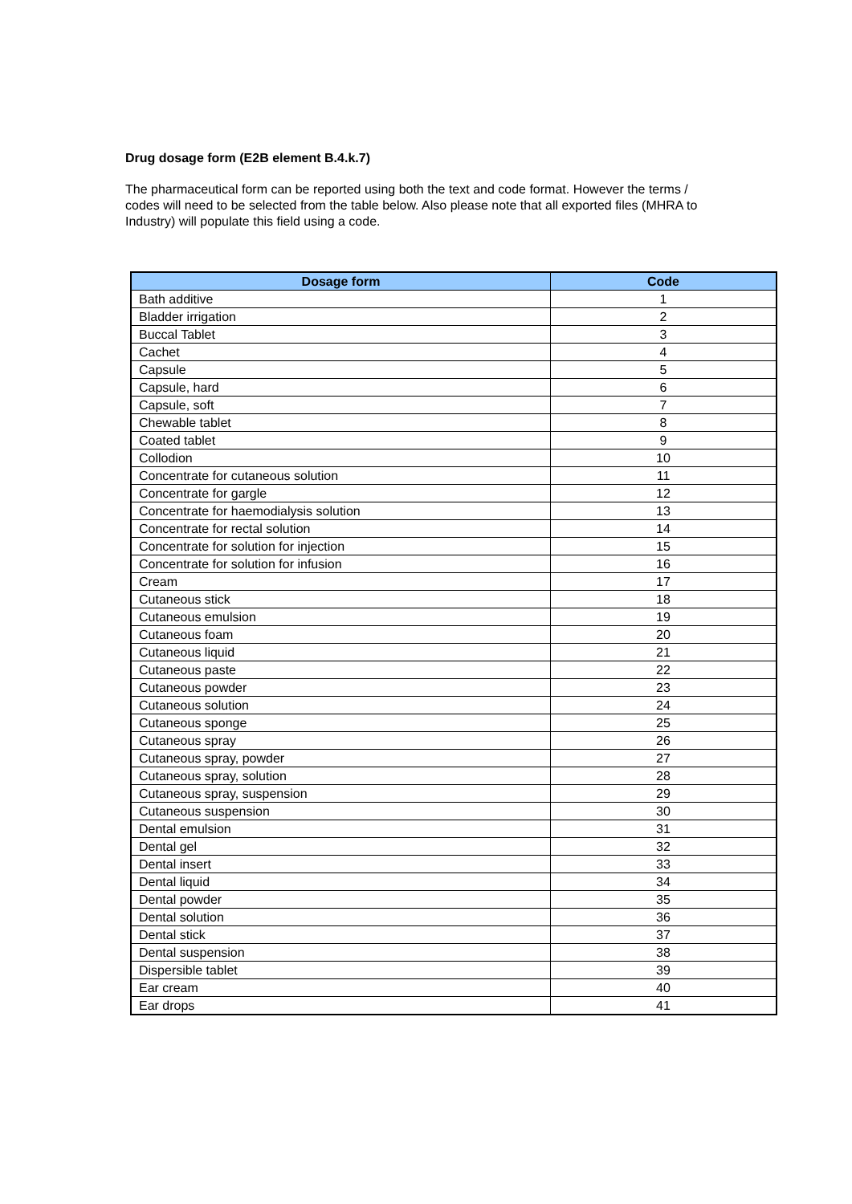Drug dosage form (E2B element B.4.k.7)
The pharmaceutical form can be reported using both the text and code format. However the terms / codes will need to be selected from the table below. Also please note that all exported files (MHRA to Industry) will populate this field using a code.
| Dosage form | Code |
| --- | --- |
| Bath additive | 1 |
| Bladder irrigation | 2 |
| Buccal Tablet | 3 |
| Cachet | 4 |
| Capsule | 5 |
| Capsule, hard | 6 |
| Capsule, soft | 7 |
| Chewable tablet | 8 |
| Coated tablet | 9 |
| Collodion | 10 |
| Concentrate for cutaneous solution | 11 |
| Concentrate for gargle | 12 |
| Concentrate for haemodialysis solution | 13 |
| Concentrate for rectal solution | 14 |
| Concentrate for solution for injection | 15 |
| Concentrate for solution for infusion | 16 |
| Cream | 17 |
| Cutaneous stick | 18 |
| Cutaneous emulsion | 19 |
| Cutaneous foam | 20 |
| Cutaneous liquid | 21 |
| Cutaneous paste | 22 |
| Cutaneous powder | 23 |
| Cutaneous solution | 24 |
| Cutaneous sponge | 25 |
| Cutaneous spray | 26 |
| Cutaneous spray, powder | 27 |
| Cutaneous spray, solution | 28 |
| Cutaneous spray, suspension | 29 |
| Cutaneous suspension | 30 |
| Dental emulsion | 31 |
| Dental gel | 32 |
| Dental insert | 33 |
| Dental liquid | 34 |
| Dental powder | 35 |
| Dental solution | 36 |
| Dental stick | 37 |
| Dental suspension | 38 |
| Dispersible tablet | 39 |
| Ear cream | 40 |
| Ear drops | 41 |